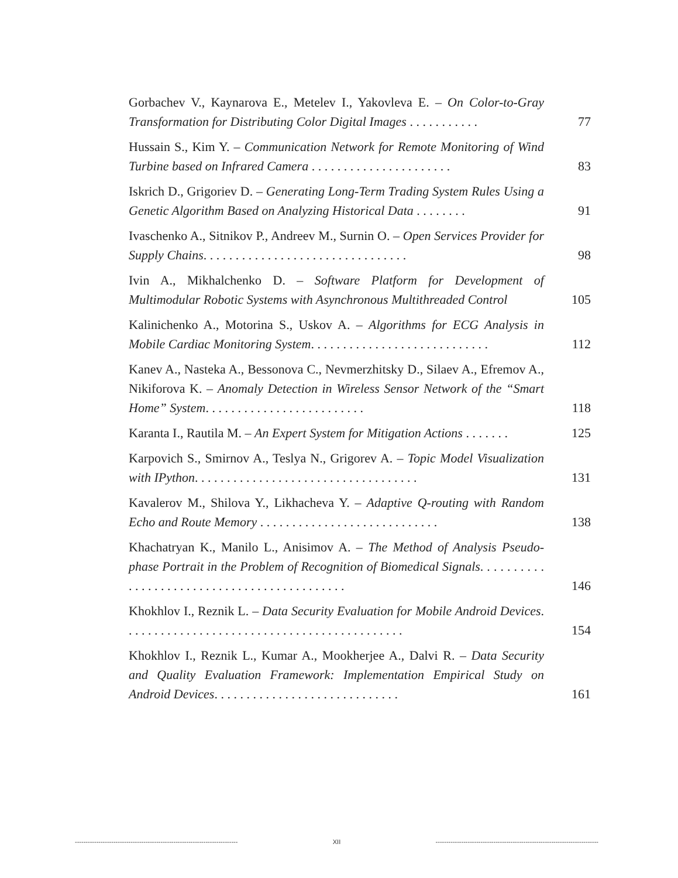| Gorbachev V., Kaynarova E., Metelev I., Yakovleva E. – On Color-to-Gray Transformation for Distributing Color Digital Images . . . . . . . . . . . | 77 |
| Hussain S., Kim Y. – Communication Network for Remote Monitoring of Wind Turbine based on Infrared Camera . . . . . . . . . . . . . . . . . . . . . . | 83 |
| Iskrich D., Grigoriev D. – Generating Long-Term Trading System Rules Using a Genetic Algorithm Based on Analyzing Historical Data . . . . . . . . | 91 |
| Ivaschenko A., Sitnikov P., Andreev M., Surnin O. – Open Services Provider for Supply Chains . . . . . . . . . . . . . . . . . . . . . . . . . . . . . . . . | 98 |
| Ivin A., Mikhalchenko D. – Software Platform for Development of Multimodular Robotic Systems with Asynchronous Multithreaded Control | 105 |
| Kalinichenko A., Motorina S., Uskov A. – Algorithms for ECG Analysis in Mobile Cardiac Monitoring System . . . . . . . . . . . . . . . . . . . . . . . . . . . . | 112 |
| Kanev A., Nasteka A., Bessonova C., Nevmerzhitsky D., Silaev A., Efremov A., Nikiforova K. – Anomaly Detection in Wireless Sensor Network of the “Smart Home” System . . . . . . . . . . . . . . . . . . . . . . . . . | 118 |
| Karanta I., Rautila M. – An Expert System for Mitigation Actions . . . . . . . | 125 |
| Karpovich S., Smirnov A., Teslya N., Grigorev A. – Topic Model Visualization with IPython . . . . . . . . . . . . . . . . . . . . . . . . . . . . . . . . . . . | 131 |
| Kavalerov M., Shilova Y., Likhacheva Y. – Adaptive Q-routing with Random Echo and Route Memory . . . . . . . . . . . . . . . . . . . . . . . . . . . . | 138 |
| Khachatryan K., Manilo L., Anisimov A. – The Method of Analysis Pseudo-phase Portrait in the Problem of Recognition of Biomedical Signals . . . . . . . . . . . . . . . . . . . . . . . . . . . . . . . . . . . . . . . . . . . . | 146 |
| Khokhlov I., Reznik L. – Data Security Evaluation for Mobile Android Devices . . . . . . . . . . . . . . . . . . . . . . . . . . . . . . . . . . . . . . . . . . . . | 154 |
| Khokhlov I., Reznik L., Kumar A., Mookherjee A., Dalvi R. – Data Security and Quality Evaluation Framework: Implementation Empirical Study on Android Devices . . . . . . . . . . . . . . . . . . . . . . . . . . . . . | 161 |
---------------------------------------------------------------------------- XII ----------------------------------------------------------------------------